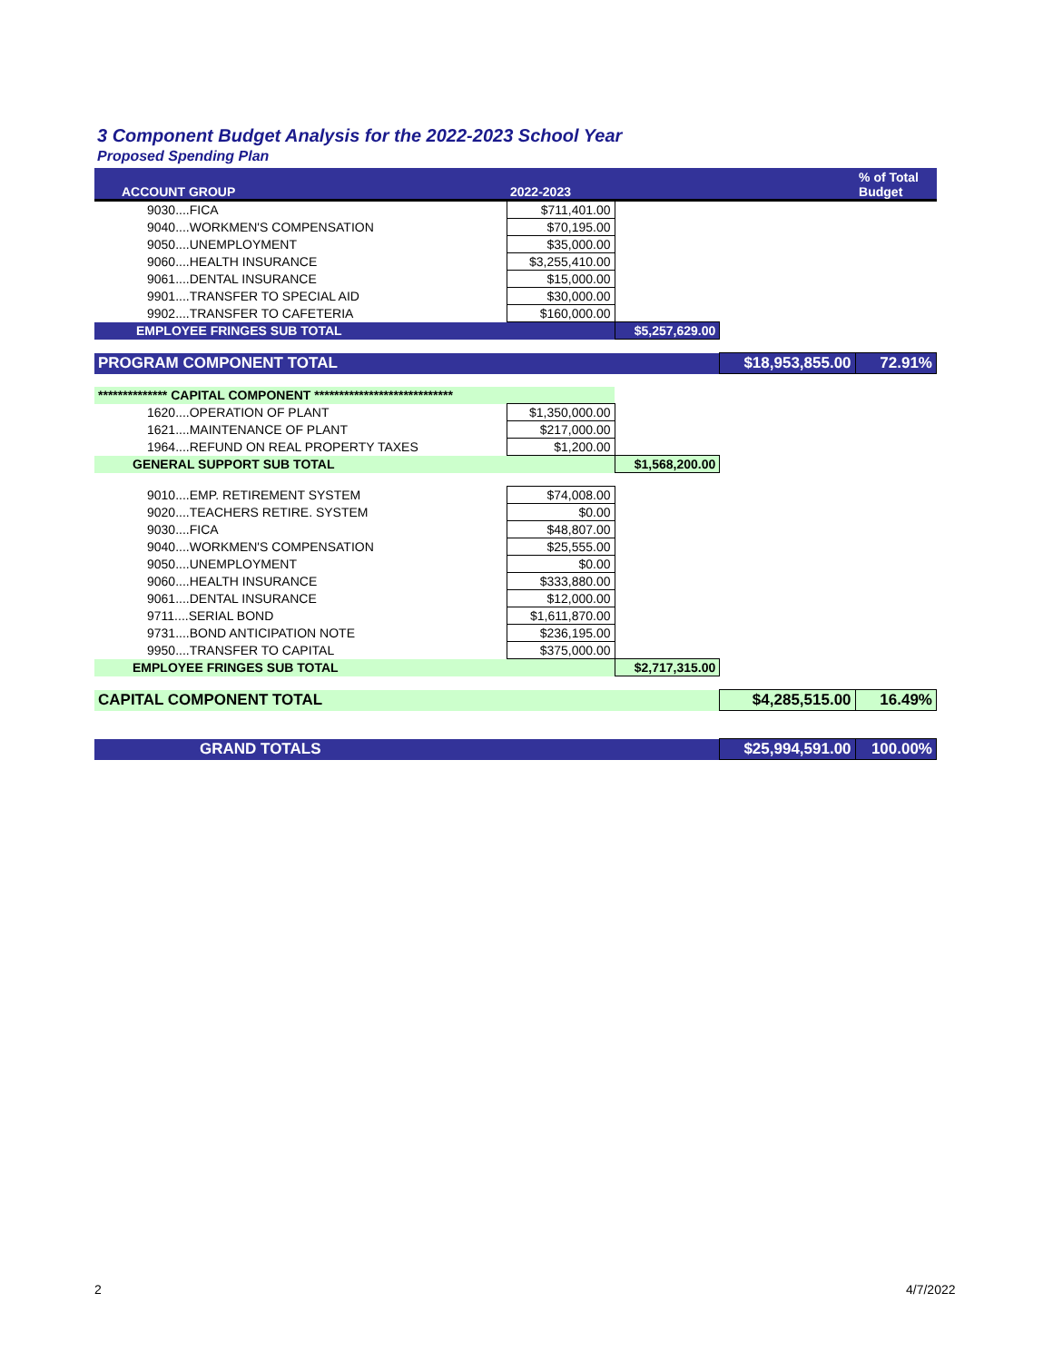3 Component Budget Analysis for the 2022-2023 School Year
Proposed Spending Plan
| ACCOUNT GROUP | 2022-2023 | | | % of Total Budget |
| --- | --- | --- | --- | --- |
| 9030....FICA | $711,401.00 | | | |
| 9040....WORKMEN'S COMPENSATION | $70,195.00 | | | |
| 9050....UNEMPLOYMENT | $35,000.00 | | | |
| 9060....HEALTH INSURANCE | $3,255,410.00 | | | |
| 9061....DENTAL INSURANCE | $15,000.00 | | | |
| 9901....TRANSFER TO SPECIAL AID | $30,000.00 | | | |
| 9902....TRANSFER TO CAFETERIA | $160,000.00 | | | |
| EMPLOYEE FRINGES SUB TOTAL | | $5,257,629.00 | | |
| PROGRAM COMPONENT TOTAL | | | $18,953,855.00 | 72.91% |
| ************** CAPITAL COMPONENT **************************** | | | | |
| 1620....OPERATION OF PLANT | $1,350,000.00 | | | |
| 1621....MAINTENANCE OF PLANT | $217,000.00 | | | |
| 1964....REFUND ON REAL PROPERTY TAXES | $1,200.00 | | | |
| GENERAL SUPPORT SUB TOTAL | | $1,568,200.00 | | |
| 9010....EMP. RETIREMENT SYSTEM | $74,008.00 | | | |
| 9020....TEACHERS RETIRE. SYSTEM | $0.00 | | | |
| 9030....FICA | $48,807.00 | | | |
| 9040....WORKMEN'S COMPENSATION | $25,555.00 | | | |
| 9050....UNEMPLOYMENT | $0.00 | | | |
| 9060....HEALTH INSURANCE | $333,880.00 | | | |
| 9061....DENTAL INSURANCE | $12,000.00 | | | |
| 9711....SERIAL BOND | $1,611,870.00 | | | |
| 9731....BOND ANTICIPATION NOTE | $236,195.00 | | | |
| 9950....TRANSFER TO CAPITAL | $375,000.00 | | | |
| EMPLOYEE FRINGES SUB TOTAL | | $2,717,315.00 | | |
| CAPITAL COMPONENT TOTAL | | | $4,285,515.00 | 16.49% |
| GRAND TOTALS | | | $25,994,591.00 | 100.00% |
2 4/7/2022